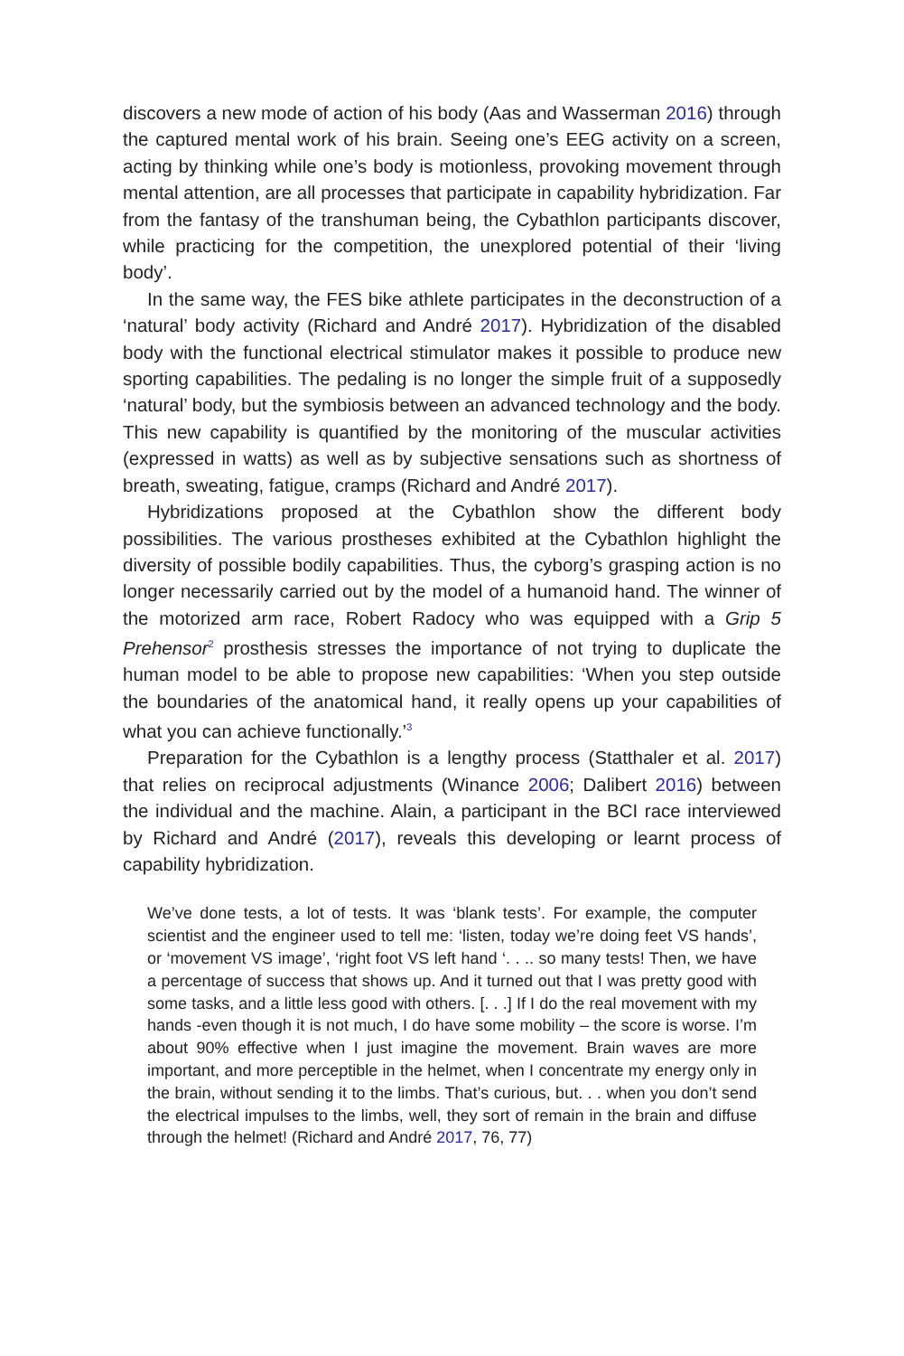discovers a new mode of action of his body (Aas and Wasserman 2016) through the captured mental work of his brain. Seeing one’s EEG activity on a screen, acting by thinking while one’s body is motionless, provoking movement through mental attention, are all processes that participate in capability hybridization. Far from the fantasy of the transhuman being, the Cybathlon participants discover, while practicing for the competition, the unexplored potential of their ‘living body’.
In the same way, the FES bike athlete participates in the deconstruction of a ‘natural’ body activity (Richard and André 2017). Hybridization of the disabled body with the functional electrical stimulator makes it possible to produce new sporting capabilities. The pedaling is no longer the simple fruit of a supposedly ‘natural’ body, but the symbiosis between an advanced technology and the body. This new capability is quantified by the monitoring of the muscular activities (expressed in watts) as well as by subjective sensations such as shortness of breath, sweating, fatigue, cramps (Richard and André 2017).
Hybridizations proposed at the Cybathlon show the different body possibilities. The various prostheses exhibited at the Cybathlon highlight the diversity of possible bodily capabilities. Thus, the cyborg’s grasping action is no longer necessarily carried out by the model of a humanoid hand. The winner of the motorized arm race, Robert Radocy who was equipped with a Grip 5 Prehensor<sup>2</sup> prosthesis stresses the importance of not trying to duplicate the human model to be able to propose new capabilities: ‘When you step outside the boundaries of the anatomical hand, it really opens up your capabilities of what you can achieve functionally.’<sup>3</sup>
Preparation for the Cybathlon is a lengthy process (Statthaler et al. 2017) that relies on reciprocal adjustments (Winance 2006; Dalibert 2016) between the individual and the machine. Alain, a participant in the BCI race interviewed by Richard and André (2017), reveals this developing or learnt process of capability hybridization.
We’ve done tests, a lot of tests. It was ‘blank tests’. For example, the computer scientist and the engineer used to tell me: ‘listen, today we’re doing feet VS hands’, or ‘movement VS image’, ‘right foot VS left hand ‘. . .. so many tests! Then, we have a percentage of success that shows up. And it turned out that I was pretty good with some tasks, and a little less good with others. [. . .] If I do the real movement with my hands -even though it is not much, I do have some mobility – the score is worse. I’m about 90% effective when I just imagine the movement. Brain waves are more important, and more perceptible in the helmet, when I concentrate my energy only in the brain, without sending it to the limbs. That’s curious, but. . . when you don’t send the electrical impulses to the limbs, well, they sort of remain in the brain and diffuse through the helmet! (Richard and André 2017, 76, 77)